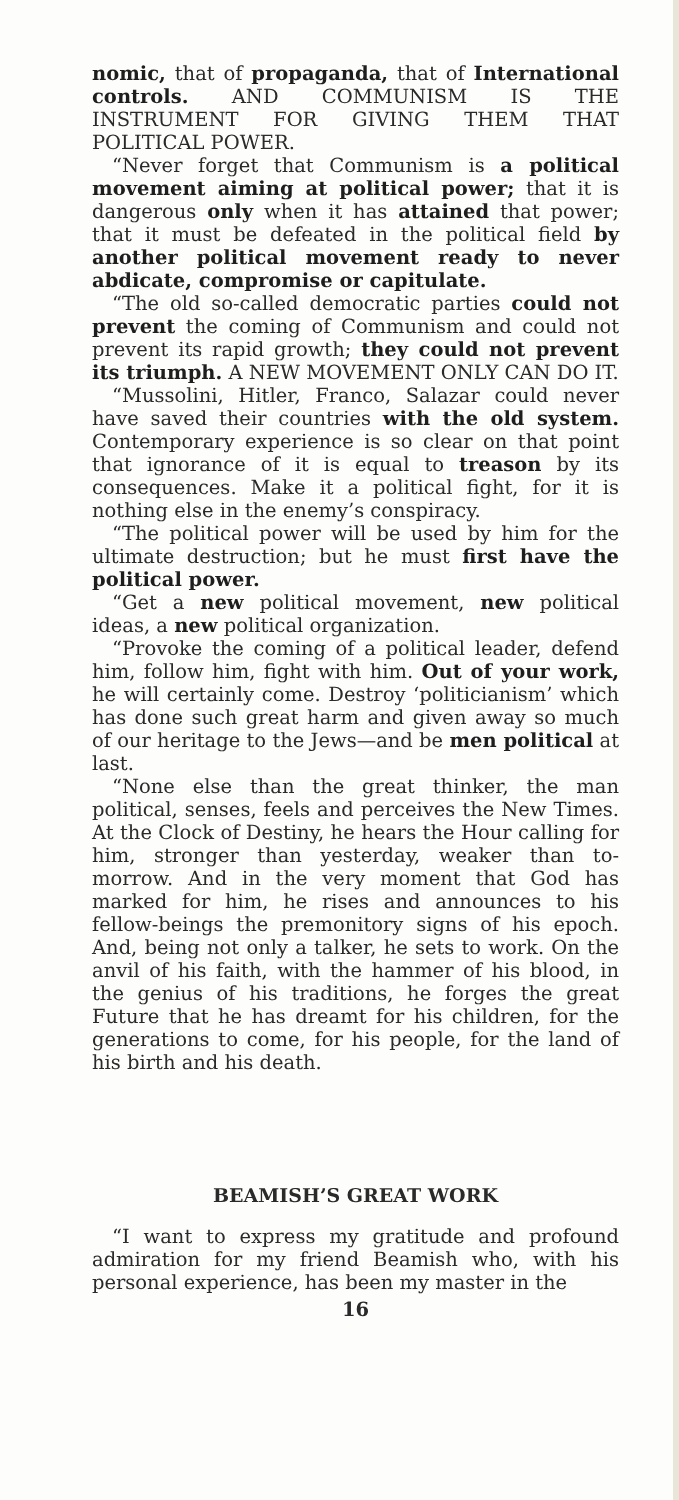nomic, that of propaganda, that of International controls. AND COMMUNISM IS THE INSTRUMENT FOR GIVING THEM THAT POLITICAL POWER.
“Never forget that Communism is a political movement aiming at political power; that it is dangerous only when it has attained that power; that it must be defeated in the political field by another political movement ready to never abdicate, compromise or capitulate.
“The old so-called democratic parties could not prevent the coming of Communism and could not prevent its rapid growth; they could not prevent its triumph. A NEW MOVEMENT ONLY CAN DO IT.
“Mussolini, Hitler, Franco, Salazar could never have saved their countries with the old system. Contemporary experience is so clear on that point that ignorance of it is equal to treason by its consequences. Make it a political fight, for it is nothing else in the enemy’s conspiracy.
“The political power will be used by him for the ultimate destruction; but he must first have the political power.
“Get a new political movement, new political ideas, a new political organization.
“Provoke the coming of a political leader, defend him, follow him, fight with him. Out of your work, he will certainly come. Destroy ‘politicianism’ which has done such great harm and given away so much of our heritage to the Jews—and be men political at last.
“None else than the great thinker, the man political, senses, feels and perceives the New Times. At the Clock of Destiny, he hears the Hour calling for him, stronger than yesterday, weaker than to-morrow. And in the very moment that God has marked for him, he rises and announces to his fellow-beings the premonitory signs of his epoch. And, being not only a talker, he sets to work. On the anvil of his faith, with the hammer of his blood, in the genius of his traditions, he forges the great Future that he has dreamt for his children, for the generations to come, for his people, for the land of his birth and his death.
BEAMISH’S GREAT WORK
“I want to express my gratitude and profound admiration for my friend Beamish who, with his personal experience, has been my master in the
16